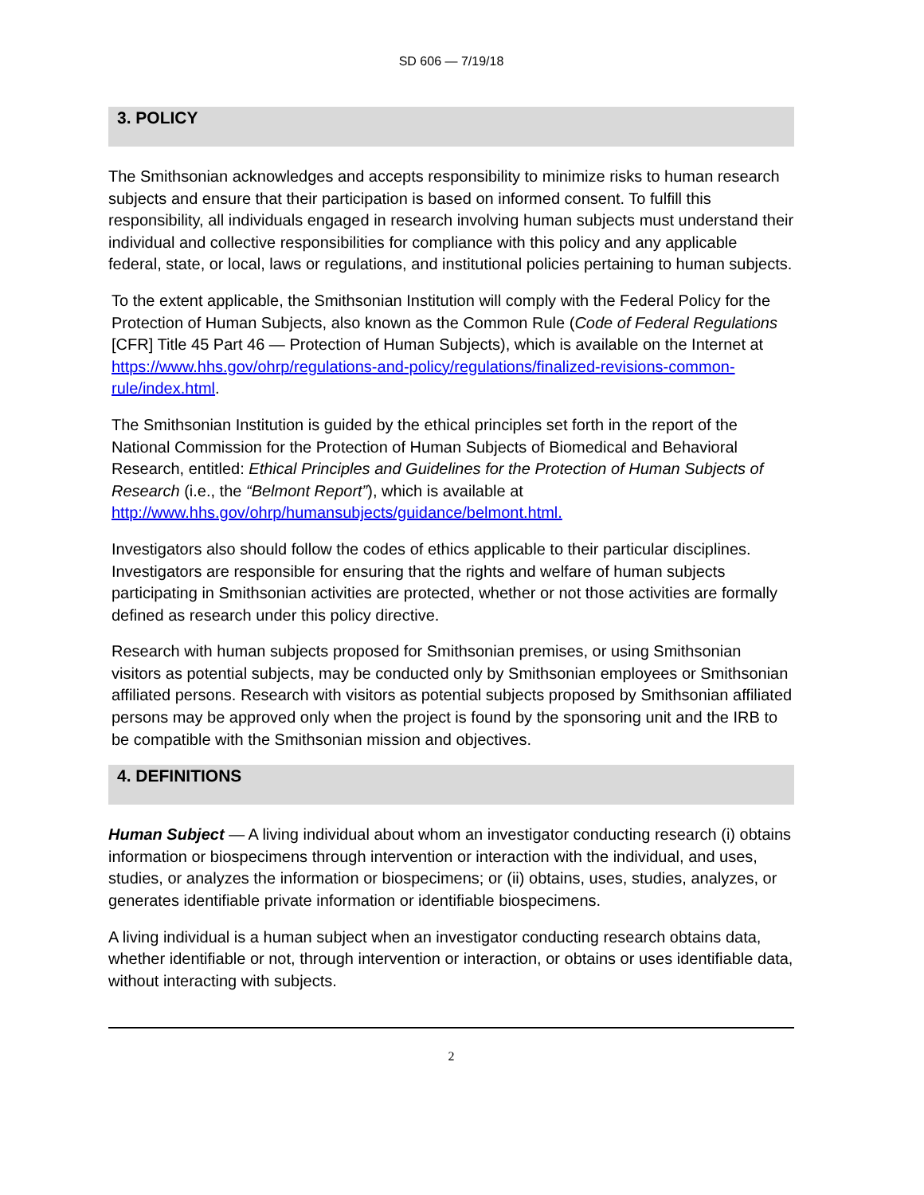SD 606 — 7/19/18
3. POLICY
The Smithsonian acknowledges and accepts responsibility to minimize risks to human research subjects and ensure that their participation is based on informed consent. To fulfill this responsibility, all individuals engaged in research involving human subjects must understand their individual and collective responsibilities for compliance with this policy and any applicable federal, state, or local, laws or regulations, and institutional policies pertaining to human subjects.
To the extent applicable, the Smithsonian Institution will comply with the Federal Policy for the Protection of Human Subjects, also known as the Common Rule (Code of Federal Regulations [CFR] Title 45 Part 46 — Protection of Human Subjects), which is available on the Internet at https://www.hhs.gov/ohrp/regulations-and-policy/regulations/finalized-revisions-common-rule/index.html.
The Smithsonian Institution is guided by the ethical principles set forth in the report of the National Commission for the Protection of Human Subjects of Biomedical and Behavioral Research, entitled: Ethical Principles and Guidelines for the Protection of Human Subjects of Research (i.e., the “Belmont Report”), which is available at http://www.hhs.gov/ohrp/humansubjects/guidance/belmont.html.
Investigators also should follow the codes of ethics applicable to their particular disciplines. Investigators are responsible for ensuring that the rights and welfare of human subjects participating in Smithsonian activities are protected, whether or not those activities are formally defined as research under this policy directive.
Research with human subjects proposed for Smithsonian premises, or using Smithsonian visitors as potential subjects, may be conducted only by Smithsonian employees or Smithsonian affiliated persons. Research with visitors as potential subjects proposed by Smithsonian affiliated persons may be approved only when the project is found by the sponsoring unit and the IRB to be compatible with the Smithsonian mission and objectives.
4. DEFINITIONS
Human Subject — A living individual about whom an investigator conducting research (i) obtains information or biospecimens through intervention or interaction with the individual, and uses, studies, or analyzes the information or biospecimens; or (ii) obtains, uses, studies, analyzes, or generates identifiable private information or identifiable biospecimens.
A living individual is a human subject when an investigator conducting research obtains data, whether identifiable or not, through intervention or interaction, or obtains or uses identifiable data, without interacting with subjects.
2